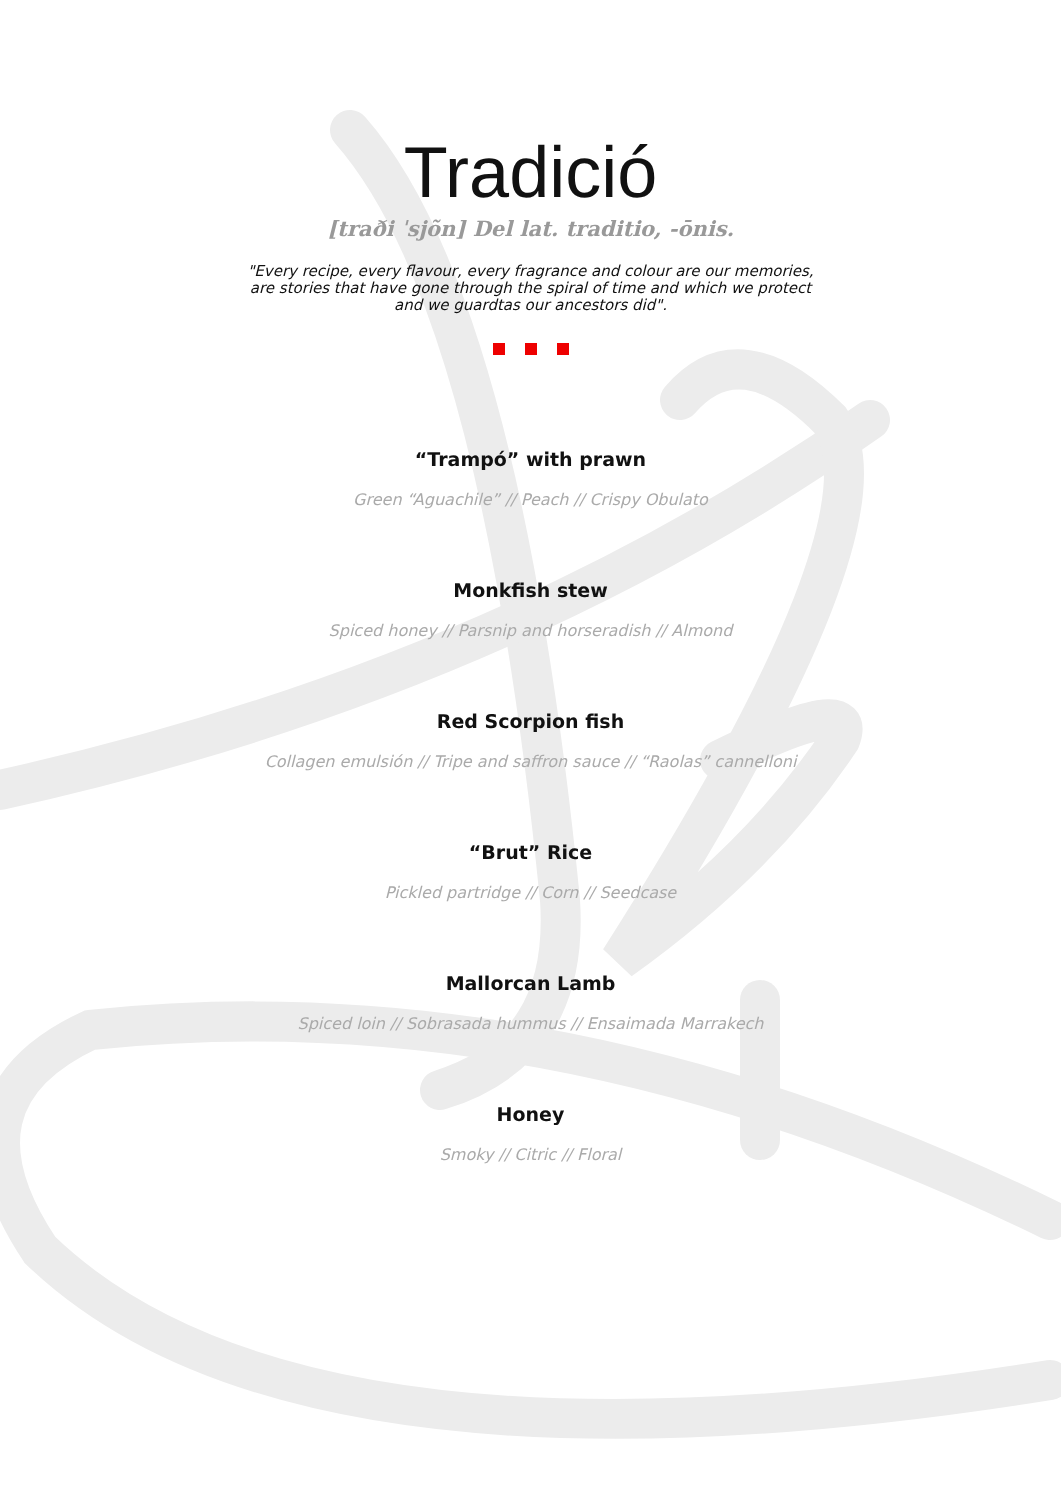Tradició
[traði ˈsjõn] Del lat. traditio, -ōnis.
"Every recipe, every flavour, every fragrance and colour are our memories,
are stories that have gone through the spiral of time and which we protect
and we guardtas our ancestors did".
“Trampó” with prawn
Green “Aguachile” // Peach // Crispy Obulato
Monkfish stew
Spiced honey // Parsnip and horseradish // Almond
Red Scorpion fish
Collagen emulsión // Tripe and saffron sauce // “Raolas” cannelloni
“Brut” Rice
Pickled partridge // Corn // Seedcase
Mallorcan Lamb
Spiced loin // Sobrasada hummus // Ensaimada Marrakech
Honey
Smoky // Citric // Floral